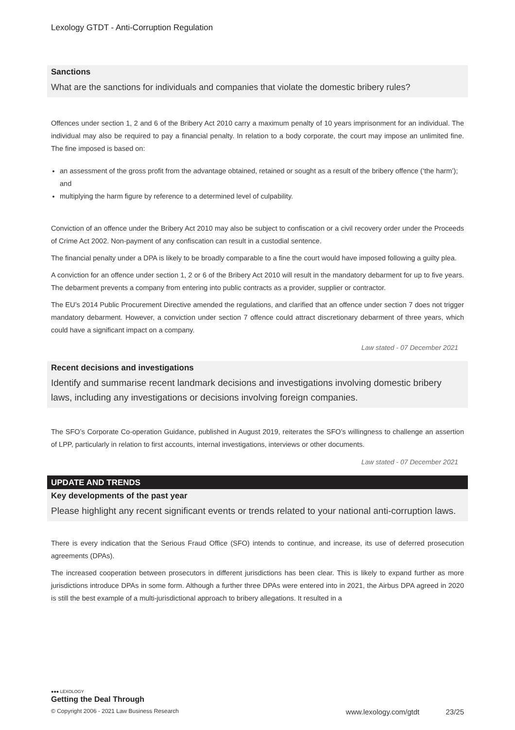Lexology GTDT - Anti-Corruption Regulation
Sanctions
What are the sanctions for individuals and companies that violate the domestic bribery rules?
Offences under section 1, 2 and 6 of the Bribery Act 2010 carry a maximum penalty of 10 years imprisonment for an individual. The individual may also be required to pay a financial penalty. In relation to a body corporate, the court may impose an unlimited fine. The fine imposed is based on:
an assessment of the gross profit from the advantage obtained, retained or sought as a result of the bribery offence (‘the harm’); and
multiplying the harm figure by reference to a determined level of culpability.
Conviction of an offence under the Bribery Act 2010 may also be subject to confiscation or a civil recovery order under the Proceeds of Crime Act 2002. Non-payment of any confiscation can result in a custodial sentence.
The financial penalty under a DPA is likely to be broadly comparable to a fine the court would have imposed following a guilty plea.
A conviction for an offence under section 1, 2 or 6 of the Bribery Act 2010 will result in the mandatory debarment for up to five years. The debarment prevents a company from entering into public contracts as a provider, supplier or contractor.
The EU’s 2014 Public Procurement Directive amended the regulations, and clarified that an offence under section 7 does not trigger mandatory debarment. However, a conviction under section 7 offence could attract discretionary debarment of three years, which could have a significant impact on a company.
Law stated - 07 December 2021
Recent decisions and investigations
Identify and summarise recent landmark decisions and investigations involving domestic bribery laws, including any investigations or decisions involving foreign companies.
The SFO’s Corporate Co-operation Guidance, published in August 2019, reiterates the SFO’s willingness to challenge an assertion of LPP, particularly in relation to first accounts, internal investigations, interviews or other documents.
Law stated - 07 December 2021
UPDATE AND TRENDS
Key developments of the past year
Please highlight any recent significant events or trends related to your national anti-corruption laws.
There is every indication that the Serious Fraud Office (SFO) intends to continue, and increase, its use of deferred prosecution agreements (DPAs).
The increased cooperation between prosecutors in different jurisdictions has been clear. This is likely to expand further as more jurisdictions introduce DPAs in some form. Although a further three DPAs were entered into in 2021, the Airbus DPA agreed in 2020 is still the best example of a multi-jurisdictional approach to bribery allegations. It resulted in a
●●● LEXOLOGY
Getting the Deal Through
© Copyright 2006 - 2021 Law Business Research www.lexology.com/gtdt 23/25